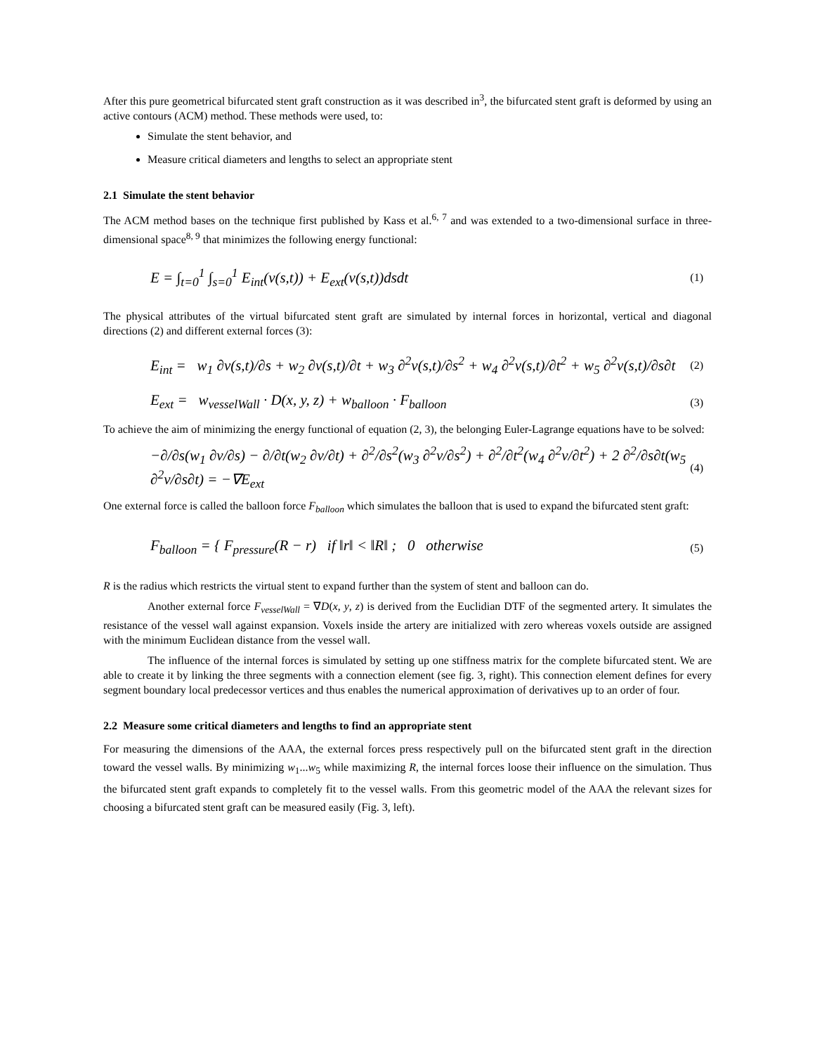After this pure geometrical bifurcated stent graft construction as it was described in<sup>3</sup>, the bifurcated stent graft is deformed by using an active contours (ACM) method. These methods were used, to:
Simulate the stent behavior, and
Measure critical diameters and lengths to select an appropriate stent
2.1 Simulate the stent behavior
The ACM method bases on the technique first published by Kass et al.<sup>6, 7</sup> and was extended to a two-dimensional surface in three-dimensional space<sup>8, 9</sup> that minimizes the following energy functional:
E = ∫<sub>t=0</sub><sup>1</sup> ∫<sub>s=0</sub><sup>1</sup> E<sub>int</sub>(v(s,t)) + E<sub>ext</sub>(v(s,t))dsdt (1)
The physical attributes of the virtual bifurcated stent graft are simulated by internal forces in horizontal, vertical and diagonal directions (2) and different external forces (3):
E<sub>int</sub> = w<sub>1</sub> ∂v(s,t)/∂s + w<sub>2</sub> ∂v(s,t)/∂t + w<sub>3</sub> ∂<sup>2</sup>v(s,t)/∂s<sup>2</sup> + w<sub>4</sub> ∂<sup>2</sup>v(s,t)/∂t<sup>2</sup> + w<sub>5</sub> ∂<sup>2</sup>v(s,t)/∂s∂t (2)
E<sub>ext</sub> = w<sub>vesselWall</sub> · D(x, y, z) + w<sub>balloon</sub> · F<sub>balloon</sub> (3)
To achieve the aim of minimizing the energy functional of equation (2, 3), the belonging Euler-Lagrange equations have to be solved:
−∂/∂s(w<sub>1</sub> ∂v/∂s) − ∂/∂t(w<sub>2</sub> ∂v/∂t) + ∂<sup>2</sup>/∂s<sup>2</sup>(w<sub>3</sub> ∂<sup>2</sup>v/∂s<sup>2</sup>) + ∂<sup>2</sup>/∂t<sup>2</sup>(w<sub>4</sub> ∂<sup>2</sup>v/∂t<sup>2</sup>) + 2 ∂<sup>2</sup>/∂s∂t(w<sub>5</sub> ∂<sup>2</sup>v/∂s∂t) = −∇E<sub>ext</sub> (4)
One external force is called the balloon force F<sub>balloon</sub> which simulates the balloon that is used to expand the bifurcated stent graft:
F<sub>balloon</sub> = { F<sub>pressure</sub>(R − r) if ‖r‖ < ‖R‖ ; 0 otherwise (5)
R is the radius which restricts the virtual stent to expand further than the system of stent and balloon can do.
Another external force F<sub>vesselWall</sub> = ∇D(x, y, z) is derived from the Euclidian DTF of the segmented artery. It simulates the resistance of the vessel wall against expansion. Voxels inside the artery are initialized with zero whereas voxels outside are assigned with the minimum Euclidean distance from the vessel wall.
The influence of the internal forces is simulated by setting up one stiffness matrix for the complete bifurcated stent. We are able to create it by linking the three segments with a connection element (see fig. 3, right). This connection element defines for every segment boundary local predecessor vertices and thus enables the numerical approximation of derivatives up to an order of four.
2.2 Measure some critical diameters and lengths to find an appropriate stent
For measuring the dimensions of the AAA, the external forces press respectively pull on the bifurcated stent graft in the direction toward the vessel walls. By minimizing w<sub>1</sub>...w<sub>5</sub> while maximizing R, the internal forces loose their influence on the simulation. Thus the bifurcated stent graft expands to completely fit to the vessel walls. From this geometric model of the AAA the relevant sizes for choosing a bifurcated stent graft can be measured easily (Fig. 3, left).